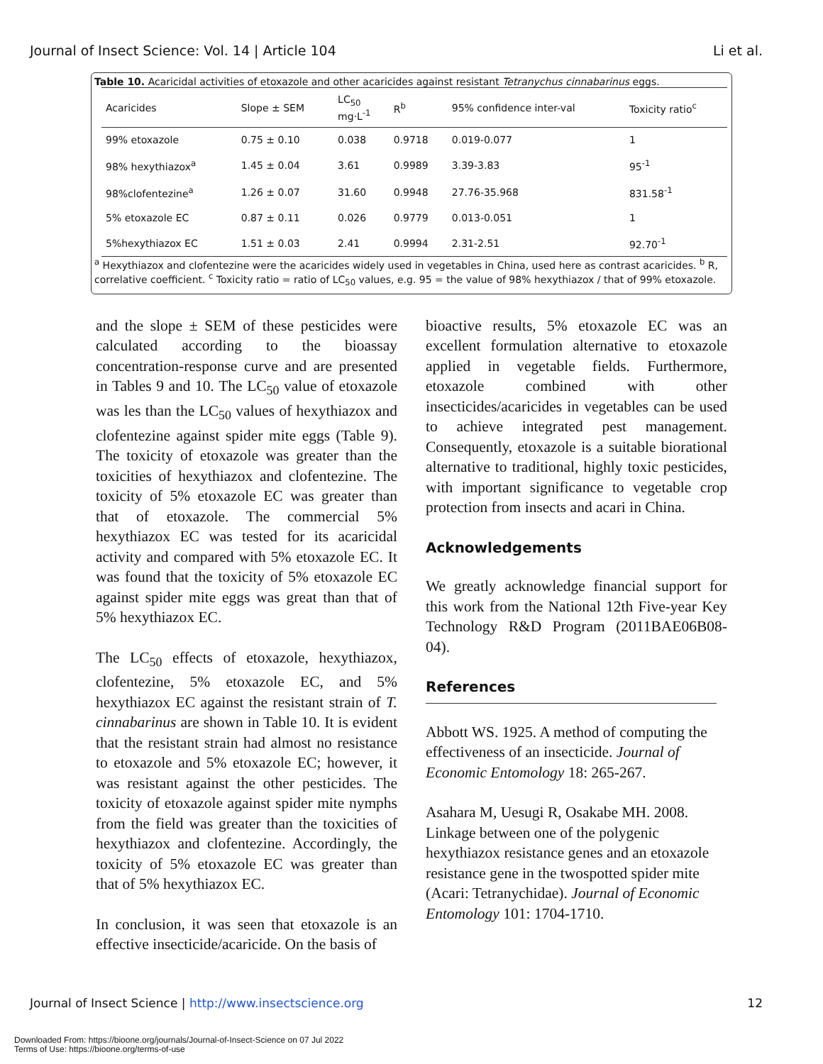Journal of Insect Science: Vol. 14 | Article 104 Li et al.
Table 10. Acaricidal activities of etoxazole and other acaricides against resistant Tetranychus cinnabarinus eggs.
| Acaricides | Slope ± SEM | LC<sub>50</sub> mg·L<sup>-1</sup> | R<sup>b</sup> | 95% confidence inter-val | Toxicity ratio<sup>c</sup> |
| --- | --- | --- | --- | --- | --- |
| 99% etoxazole | 0.75 ± 0.10 | 0.038 | 0.9718 | 0.019-0.077 | 1 |
| 98% hexythiazox<sup>a</sup> | 1.45 ± 0.04 | 3.61 | 0.9989 | 3.39-3.83 | 95<sup>-1</sup> |
| 98%clofentezine<sup>a</sup> | 1.26 ± 0.07 | 31.60 | 0.9948 | 27.76-35.968 | 831.58<sup>-1</sup> |
| 5% etoxazole EC | 0.87 ± 0.11 | 0.026 | 0.9779 | 0.013-0.051 | 1 |
| 5%hexythiazox EC | 1.51 ± 0.03 | 2.41 | 0.9994 | 2.31-2.51 | 92.70<sup>-1</sup> |
<sup>a</sup> Hexythiazox and clofentezine were the acaricides widely used in vegetables in China, used here as contrast acaricides. <sup>b</sup> R, correlative coefficient. <sup>c</sup> Toxicity ratio = ratio of LC<sub>50</sub> values, e.g. 95 = the value of 98% hexythiazox / that of 99% etoxazole.
and the slope ± SEM of these pesticides were calculated according to the bioassay concentration-response curve and are presented in Tables 9 and 10. The LC<sub>50</sub> value of etoxazole was les than the LC<sub>50</sub> values of hexythiazox and clofentezine against spider mite eggs (Table 9). The toxicity of etoxazole was greater than the toxicities of hexythiazox and clofentezine. The toxicity of 5% etoxazole EC was greater than that of etoxazole. The commercial 5% hexythiazox EC was tested for its acaricidal activity and compared with 5% etoxazole EC. It was found that the toxicity of 5% etoxazole EC against spider mite eggs was great than that of 5% hexythiazox EC.
The LC<sub>50</sub> effects of etoxazole, hexythiazox, clofentezine, 5% etoxazole EC, and 5% hexythiazox EC against the resistant strain of T. cinnabarinus are shown in Table 10. It is evident that the resistant strain had almost no resistance to etoxazole and 5% etoxazole EC; however, it was resistant against the other pesticides. The toxicity of etoxazole against spider mite nymphs from the field was greater than the toxicities of hexythiazox and clofentezine. Accordingly, the toxicity of 5% etoxazole EC was greater than that of 5% hexythiazox EC.
In conclusion, it was seen that etoxazole is an effective insecticide/acaricide. On the basis of
bioactive results, 5% etoxazole EC was an excellent formulation alternative to etoxazole applied in vegetable fields. Furthermore, etoxazole combined with other insecticides/acaricides in vegetables can be used to achieve integrated pest management. Consequently, etoxazole is a suitable biorational alternative to traditional, highly toxic pesticides, with important significance to vegetable crop protection from insects and acari in China.
Acknowledgements
We greatly acknowledge financial support for this work from the National 12th Five-year Key Technology R&D Program (2011BAE06B08-04).
References
Abbott WS. 1925. A method of computing the effectiveness of an insecticide. Journal of Economic Entomology 18: 265-267.
Asahara M, Uesugi R, Osakabe MH. 2008. Linkage between one of the polygenic hexythiazox resistance genes and an etoxazole resistance gene in the twospotted spider mite (Acari: Tetranychidae). Journal of Economic Entomology 101: 1704-1710.
Journal of Insect Science | http://www.insectscience.org 12
Downloaded From: https://bioone.org/journals/Journal-of-Insect-Science on 07 Jul 2022
Terms of Use: https://bioone.org/terms-of-use